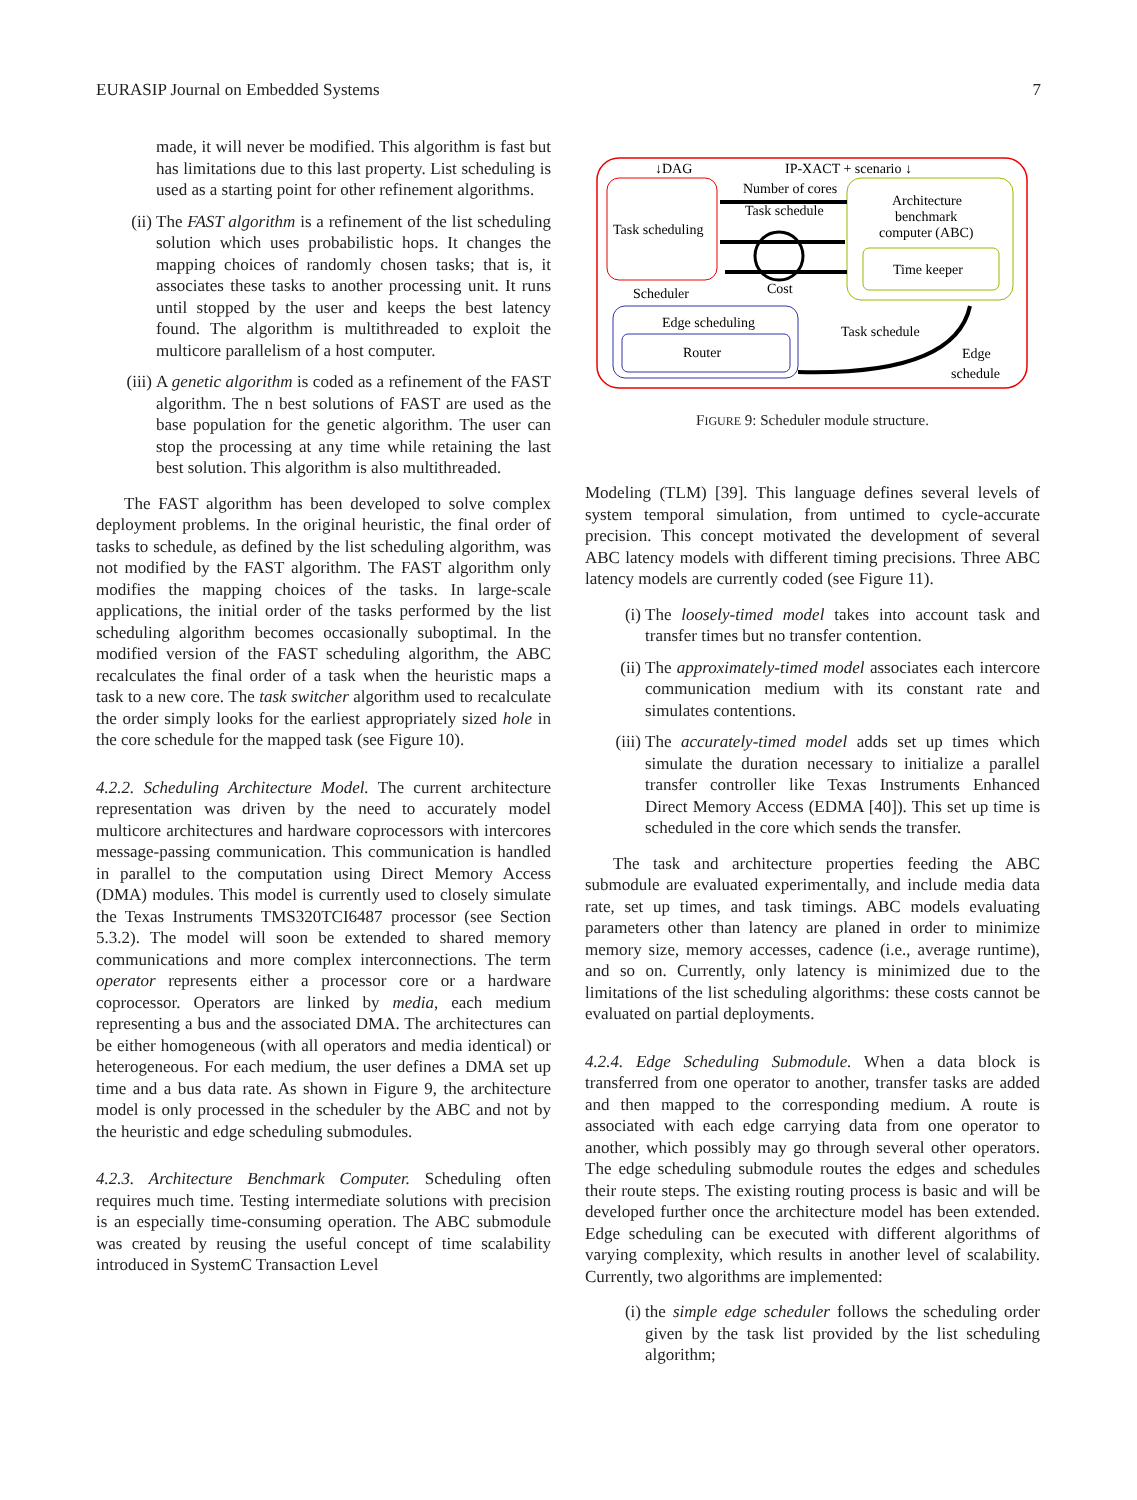EURASIP Journal on Embedded Systems 7
made, it will never be modified. This algorithm is fast but has limitations due to this last property. List scheduling is used as a starting point for other refinement algorithms.
(ii) The FAST algorithm is a refinement of the list scheduling solution which uses probabilistic hops. It changes the mapping choices of randomly chosen tasks; that is, it associates these tasks to another processing unit. It runs until stopped by the user and keeps the best latency found. The algorithm is multithreaded to exploit the multicore parallelism of a host computer.
(iii) A genetic algorithm is coded as a refinement of the FAST algorithm. The n best solutions of FAST are used as the base population for the genetic algorithm. The user can stop the processing at any time while retaining the last best solution. This algorithm is also multithreaded.
The FAST algorithm has been developed to solve complex deployment problems. In the original heuristic, the final order of tasks to schedule, as defined by the list scheduling algorithm, was not modified by the FAST algorithm. The FAST algorithm only modifies the mapping choices of the tasks. In large-scale applications, the initial order of the tasks performed by the list scheduling algorithm becomes occasionally suboptimal. In the modified version of the FAST scheduling algorithm, the ABC recalculates the final order of a task when the heuristic maps a task to a new core. The task switcher algorithm used to recalculate the order simply looks for the earliest appropriately sized hole in the core schedule for the mapped task (see Figure 10).
4.2.2. Scheduling Architecture Model. The current architecture representation was driven by the need to accurately model multicore architectures and hardware coprocessors with intercores message-passing communication. This communication is handled in parallel to the computation using Direct Memory Access (DMA) modules. This model is currently used to closely simulate the Texas Instruments TMS320TCI6487 processor (see Section 5.3.2). The model will soon be extended to shared memory communications and more complex interconnections. The term operator represents either a processor core or a hardware coprocessor. Operators are linked by media, each medium representing a bus and the associated DMA. The architectures can be either homogeneous (with all operators and media identical) or heterogeneous. For each medium, the user defines a DMA set up time and a bus data rate. As shown in Figure 9, the architecture model is only processed in the scheduler by the ABC and not by the heuristic and edge scheduling submodules.
4.2.3. Architecture Benchmark Computer. Scheduling often requires much time. Testing intermediate solutions with precision is an especially time-consuming operation. The ABC submodule was created by reusing the useful concept of time scalability introduced in SystemC Transaction Level
↓DAG
IP-XACT + scenario ↓
Number of cores
Task schedule
Task scheduling
Architecture
benchmark
computer (ABC)
Time keeper
Cost
Scheduler
Edge scheduling
Router
Task schedule
Edge
schedule
FIGURE 9: Scheduler module structure.
Modeling (TLM) [39]. This language defines several levels of system temporal simulation, from untimed to cycle-accurate precision. This concept motivated the development of several ABC latency models with different timing precisions. Three ABC latency models are currently coded (see Figure 11).
(i) The loosely-timed model takes into account task and transfer times but no transfer contention.
(ii) The approximately-timed model associates each intercore communication medium with its constant rate and simulates contentions.
(iii) The accurately-timed model adds set up times which simulate the duration necessary to initialize a parallel transfer controller like Texas Instruments Enhanced Direct Memory Access (EDMA [40]). This set up time is scheduled in the core which sends the transfer.
The task and architecture properties feeding the ABC submodule are evaluated experimentally, and include media data rate, set up times, and task timings. ABC models evaluating parameters other than latency are planed in order to minimize memory size, memory accesses, cadence (i.e., average runtime), and so on. Currently, only latency is minimized due to the limitations of the list scheduling algorithms: these costs cannot be evaluated on partial deployments.
4.2.4. Edge Scheduling Submodule. When a data block is transferred from one operator to another, transfer tasks are added and then mapped to the corresponding medium. A route is associated with each edge carrying data from one operator to another, which possibly may go through several other operators. The edge scheduling submodule routes the edges and schedules their route steps. The existing routing process is basic and will be developed further once the architecture model has been extended. Edge scheduling can be executed with different algorithms of varying complexity, which results in another level of scalability. Currently, two algorithms are implemented:
(i) the simple edge scheduler follows the scheduling order given by the task list provided by the list scheduling algorithm;